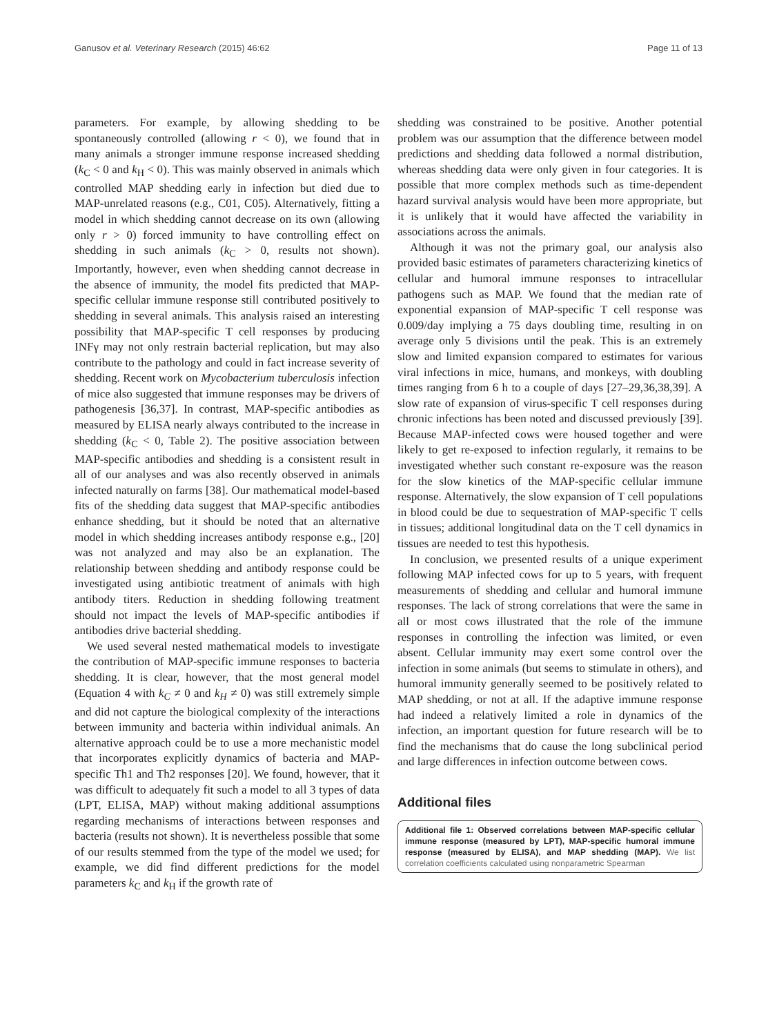Ganusov et al. Veterinary Research (2015) 46:62 Page 11 of 13
parameters. For example, by allowing shedding to be spontaneously controlled (allowing r < 0), we found that in many animals a stronger immune response increased shedding (k<sub>C</sub> < 0 and k<sub>H</sub> < 0). This was mainly observed in animals which controlled MAP shedding early in infection but died due to MAP-unrelated reasons (e.g., C01, C05). Alternatively, fitting a model in which shedding cannot decrease on its own (allowing only r > 0) forced immunity to have controlling effect on shedding in such animals (k<sub>C</sub> > 0, results not shown). Importantly, however, even when shedding cannot decrease in the absence of immunity, the model fits predicted that MAP-specific cellular immune response still contributed positively to shedding in several animals. This analysis raised an interesting possibility that MAP-specific T cell responses by producing INFγ may not only restrain bacterial replication, but may also contribute to the pathology and could in fact increase severity of shedding. Recent work on Mycobacterium tuberculosis infection of mice also suggested that immune responses may be drivers of pathogenesis [36,37]. In contrast, MAP-specific antibodies as measured by ELISA nearly always contributed to the increase in shedding (k<sub>C</sub> < 0, Table 2). The positive association between MAP-specific antibodies and shedding is a consistent result in all of our analyses and was also recently observed in animals infected naturally on farms [38]. Our mathematical model-based fits of the shedding data suggest that MAP-specific antibodies enhance shedding, but it should be noted that an alternative model in which shedding increases antibody response e.g., [20] was not analyzed and may also be an explanation. The relationship between shedding and antibody response could be investigated using antibiotic treatment of animals with high antibody titers. Reduction in shedding following treatment should not impact the levels of MAP-specific antibodies if antibodies drive bacterial shedding.
We used several nested mathematical models to investigate the contribution of MAP-specific immune responses to bacteria shedding. It is clear, however, that the most general model (Equation 4 with k<sub>C</sub> ≠ 0 and k<sub>H</sub> ≠ 0) was still extremely simple and did not capture the biological complexity of the interactions between immunity and bacteria within individual animals. An alternative approach could be to use a more mechanistic model that incorporates explicitly dynamics of bacteria and MAP-specific Th1 and Th2 responses [20]. We found, however, that it was difficult to adequately fit such a model to all 3 types of data (LPT, ELISA, MAP) without making additional assumptions regarding mechanisms of interactions between responses and bacteria (results not shown). It is nevertheless possible that some of our results stemmed from the type of the model we used; for example, we did find different predictions for the model parameters k<sub>C</sub> and k<sub>H</sub> if the growth rate of
shedding was constrained to be positive. Another potential problem was our assumption that the difference between model predictions and shedding data followed a normal distribution, whereas shedding data were only given in four categories. It is possible that more complex methods such as time-dependent hazard survival analysis would have been more appropriate, but it is unlikely that it would have affected the variability in associations across the animals.
Although it was not the primary goal, our analysis also provided basic estimates of parameters characterizing kinetics of cellular and humoral immune responses to intracellular pathogens such as MAP. We found that the median rate of exponential expansion of MAP-specific T cell response was 0.009/day implying a 75 days doubling time, resulting in on average only 5 divisions until the peak. This is an extremely slow and limited expansion compared to estimates for various viral infections in mice, humans, and monkeys, with doubling times ranging from 6 h to a couple of days [27–29,36,38,39]. A slow rate of expansion of virus-specific T cell responses during chronic infections has been noted and discussed previously [39]. Because MAP-infected cows were housed together and were likely to get re-exposed to infection regularly, it remains to be investigated whether such constant re-exposure was the reason for the slow kinetics of the MAP-specific cellular immune response. Alternatively, the slow expansion of T cell populations in blood could be due to sequestration of MAP-specific T cells in tissues; additional longitudinal data on the T cell dynamics in tissues are needed to test this hypothesis.
In conclusion, we presented results of a unique experiment following MAP infected cows for up to 5 years, with frequent measurements of shedding and cellular and humoral immune responses. The lack of strong correlations that were the same in all or most cows illustrated that the role of the immune responses in controlling the infection was limited, or even absent. Cellular immunity may exert some control over the infection in some animals (but seems to stimulate in others), and humoral immunity generally seemed to be positively related to MAP shedding, or not at all. If the adaptive immune response had indeed a relatively limited a role in dynamics of the infection, an important question for future research will be to find the mechanisms that do cause the long subclinical period and large differences in infection outcome between cows.
Additional files
Additional file 1: Observed correlations between MAP-specific cellular immune response (measured by LPT), MAP-specific humoral immune response (measured by ELISA), and MAP shedding (MAP). We list correlation coefficients calculated using nonparametric Spearman